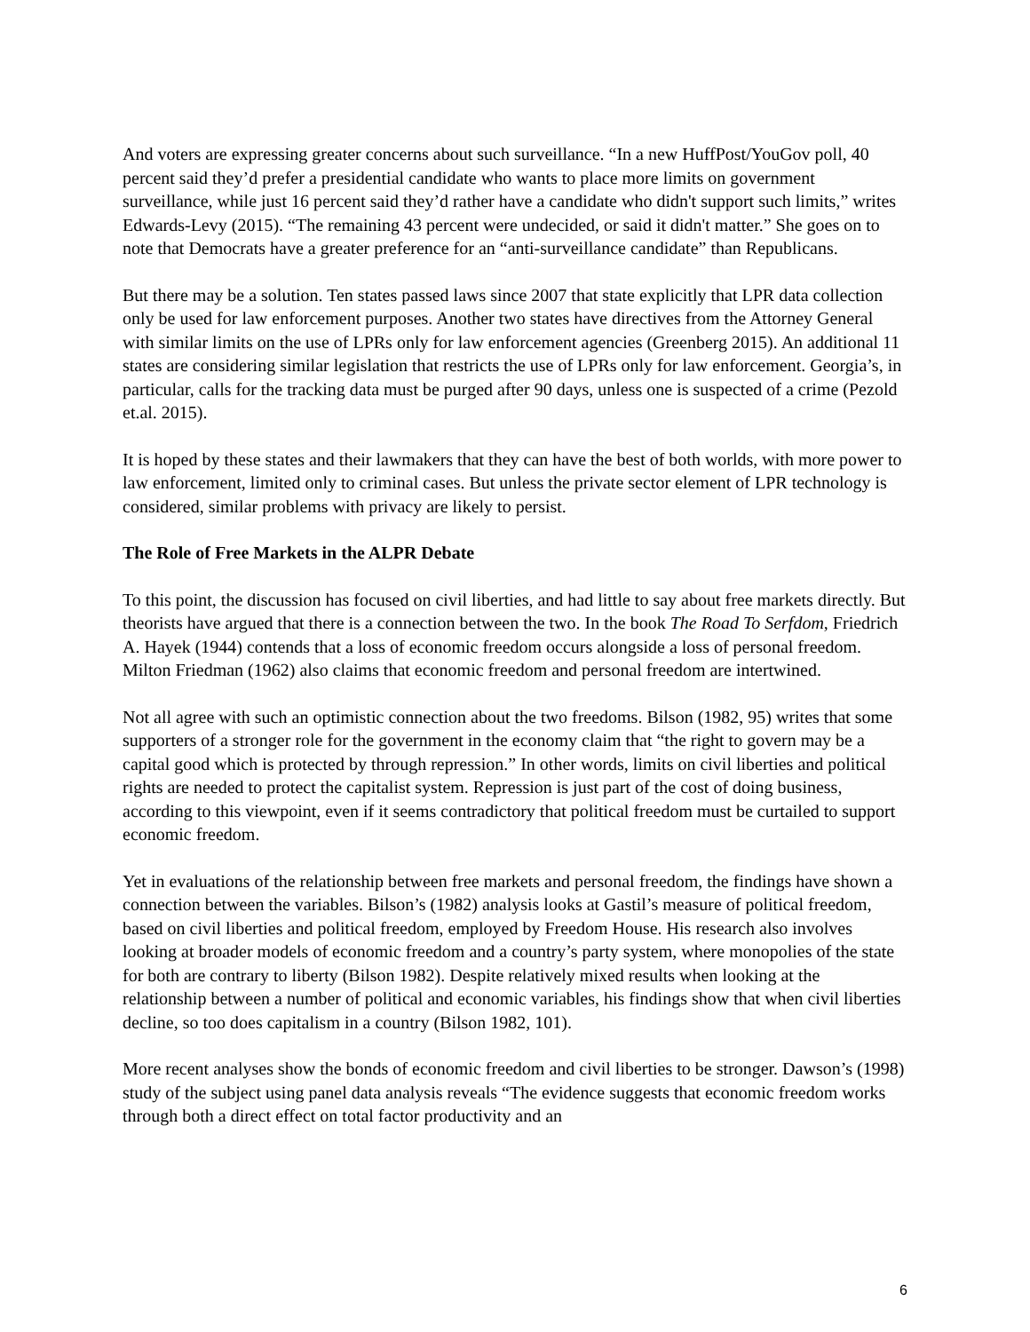And voters are expressing greater concerns about such surveillance. “In a new HuffPost/YouGov poll, 40 percent said they’d prefer a presidential candidate who wants to place more limits on government surveillance, while just 16 percent said they’d rather have a candidate who didn't support such limits,” writes Edwards-Levy (2015). “The remaining 43 percent were undecided, or said it didn't matter.” She goes on to note that Democrats have a greater preference for an “anti-surveillance candidate” than Republicans.
But there may be a solution. Ten states passed laws since 2007 that state explicitly that LPR data collection only be used for law enforcement purposes. Another two states have directives from the Attorney General with similar limits on the use of LPRs only for law enforcement agencies (Greenberg 2015). An additional 11 states are considering similar legislation that restricts the use of LPRs only for law enforcement. Georgia’s, in particular, calls for the tracking data must be purged after 90 days, unless one is suspected of a crime (Pezold et.al. 2015).
It is hoped by these states and their lawmakers that they can have the best of both worlds, with more power to law enforcement, limited only to criminal cases. But unless the private sector element of LPR technology is considered, similar problems with privacy are likely to persist.
The Role of Free Markets in the ALPR Debate
To this point, the discussion has focused on civil liberties, and had little to say about free markets directly. But theorists have argued that there is a connection between the two. In the book The Road To Serfdom, Friedrich A. Hayek (1944) contends that a loss of economic freedom occurs alongside a loss of personal freedom. Milton Friedman (1962) also claims that economic freedom and personal freedom are intertwined.
Not all agree with such an optimistic connection about the two freedoms. Bilson (1982, 95) writes that some supporters of a stronger role for the government in the economy claim that “the right to govern may be a capital good which is protected by through repression.” In other words, limits on civil liberties and political rights are needed to protect the capitalist system. Repression is just part of the cost of doing business, according to this viewpoint, even if it seems contradictory that political freedom must be curtailed to support economic freedom.
Yet in evaluations of the relationship between free markets and personal freedom, the findings have shown a connection between the variables. Bilson’s (1982) analysis looks at Gastil’s measure of political freedom, based on civil liberties and political freedom, employed by Freedom House. His research also involves looking at broader models of economic freedom and a country’s party system, where monopolies of the state for both are contrary to liberty (Bilson 1982). Despite relatively mixed results when looking at the relationship between a number of political and economic variables, his findings show that when civil liberties decline, so too does capitalism in a country (Bilson 1982, 101).
More recent analyses show the bonds of economic freedom and civil liberties to be stronger. Dawson’s (1998) study of the subject using panel data analysis reveals “The evidence suggests that economic freedom works through both a direct effect on total factor productivity and an
6